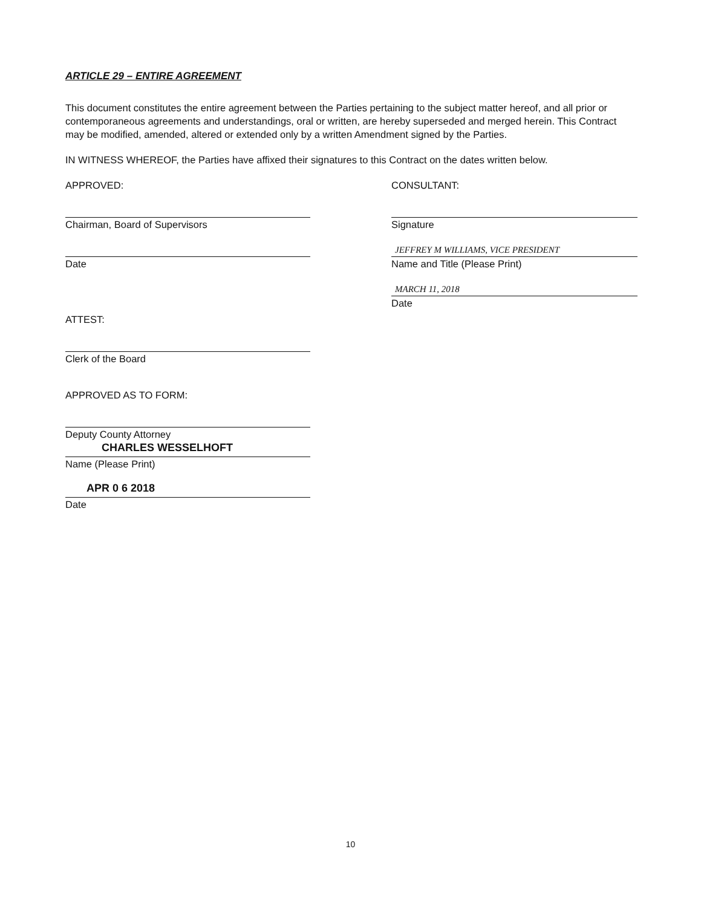ARTICLE 29 – ENTIRE AGREEMENT
This document constitutes the entire agreement between the Parties pertaining to the subject matter hereof, and all prior or contemporaneous agreements and understandings, oral or written, are hereby superseded and merged herein. This Contract may be modified, amended, altered or extended only by a written Amendment signed by the Parties.
IN WITNESS WHEREOF, the Parties have affixed their signatures to this Contract on the dates written below.
APPROVED:
Chairman, Board of Supervisors
Date
ATTEST:
Clerk of the Board
APPROVED AS TO FORM:
Deputy County Attorney
CHARLES WESSELHOFT
Name (Please Print)
APR 0 6 2018
Date
CONSULTANT:
Signature
JEFFREY M WILLIAMS, VICE PRESIDENT
Name and Title (Please Print)
MARCH 11, 2018
Date
10